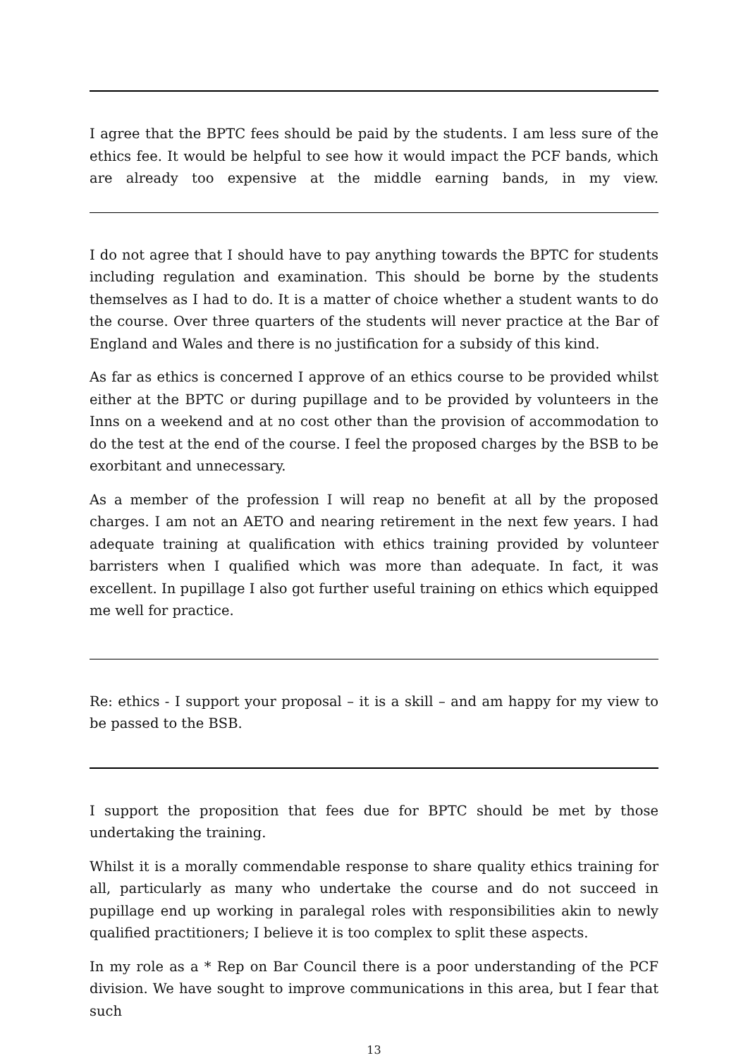I agree that the BPTC fees should be paid by the students. I am less sure of the ethics fee. It would be helpful to see how it would impact the PCF bands, which are already too expensive at the middle earning bands, in my view.
I do not agree that I should have to pay anything towards the BPTC for students including regulation and examination. This should be borne by the students themselves as I had to do. It is a matter of choice whether a student wants to do the course. Over three quarters of the students will never practice at the Bar of England and Wales and there is no justification for a subsidy of this kind.
As far as ethics is concerned I approve of an ethics course to be provided whilst either at the BPTC or during pupillage and to be provided by volunteers in the Inns on a weekend and at no cost other than the provision of accommodation to do the test at the end of the course. I feel the proposed charges by the BSB to be exorbitant and unnecessary.
As a member of the profession I will reap no benefit at all by the proposed charges. I am not an AETO and nearing retirement in the next few years. I had adequate training at qualification with ethics training provided by volunteer barristers when I qualified which was more than adequate. In fact, it was excellent. In pupillage I also got further useful training on ethics which equipped me well for practice.
Re: ethics - I support your proposal – it is a skill – and am happy for my view to be passed to the BSB.
I support the proposition that fees due for BPTC should be met by those undertaking the training.
Whilst it is a morally commendable response to share quality ethics training for all, particularly as many who undertake the course and do not succeed in pupillage end up working in paralegal roles with responsibilities akin to newly qualified practitioners; I believe it is too complex to split these aspects.
In my role as a * Rep on Bar Council there is a poor understanding of the PCF division. We have sought to improve communications in this area, but I fear that such
13